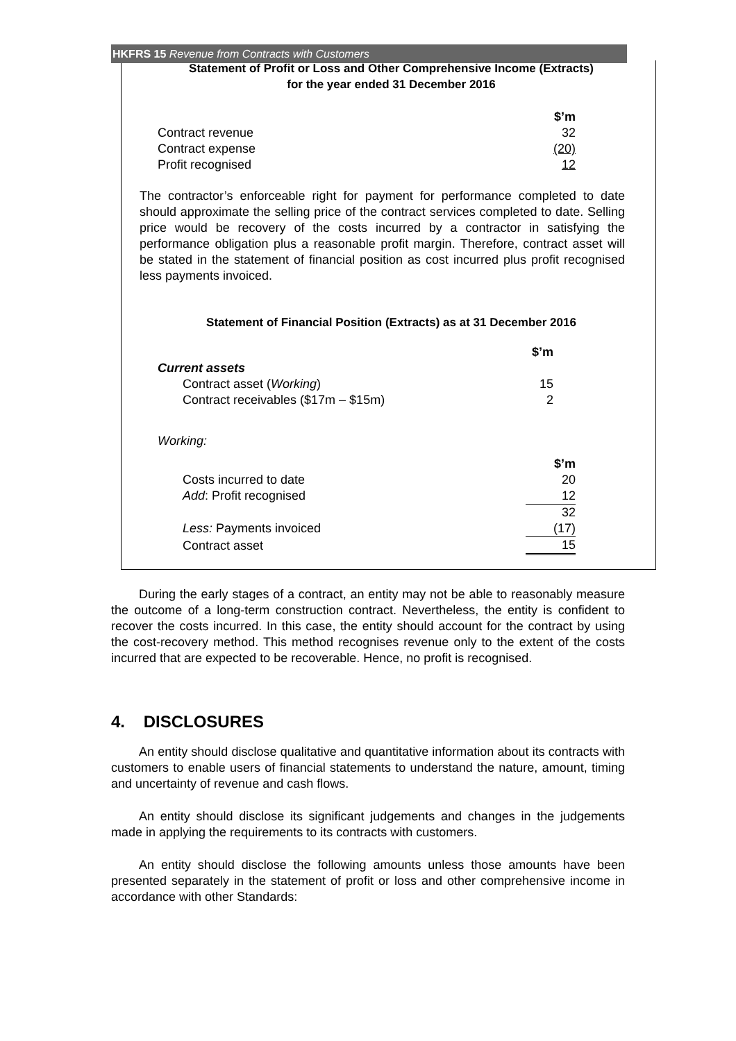HKFRS 15 Revenue from Contracts with Customers
Statement of Profit or Loss and Other Comprehensive Income (Extracts)
for the year ended 31 December 2016
| | $’m |
| Contract revenue | 32 |
| Contract expense | (20) |
| Profit recognised | 12 |
The contractor’s enforceable right for payment for performance completed to date should approximate the selling price of the contract services completed to date. Selling price would be recovery of the costs incurred by a contractor in satisfying the performance obligation plus a reasonable profit margin. Therefore, contract asset will be stated in the statement of financial position as cost incurred plus profit recognised less payments invoiced.
Statement of Financial Position (Extracts) as at 31 December 2016
| | $’m |
| Current assets | |
| Contract asset ( Working ) | 15 |
| Contract receivables ($17m – $15m) | 2 |
Working:
| | $’m |
| Costs incurred to date | 20 |
| Add : Profit recognised | 12 |
| | 32 |
| Less: Payments invoiced | (17) |
| Contract asset | 15 |
During the early stages of a contract, an entity may not be able to reasonably measure the outcome of a long-term construction contract. Nevertheless, the entity is confident to recover the costs incurred. In this case, the entity should account for the contract by using the cost-recovery method. This method recognises revenue only to the extent of the costs incurred that are expected to be recoverable. Hence, no profit is recognised.
4. DISCLOSURES
An entity should disclose qualitative and quantitative information about its contracts with customers to enable users of financial statements to understand the nature, amount, timing and uncertainty of revenue and cash flows.
An entity should disclose its significant judgements and changes in the judgements made in applying the requirements to its contracts with customers.
An entity should disclose the following amounts unless those amounts have been presented separately in the statement of profit or loss and other comprehensive income in accordance with other Standards: